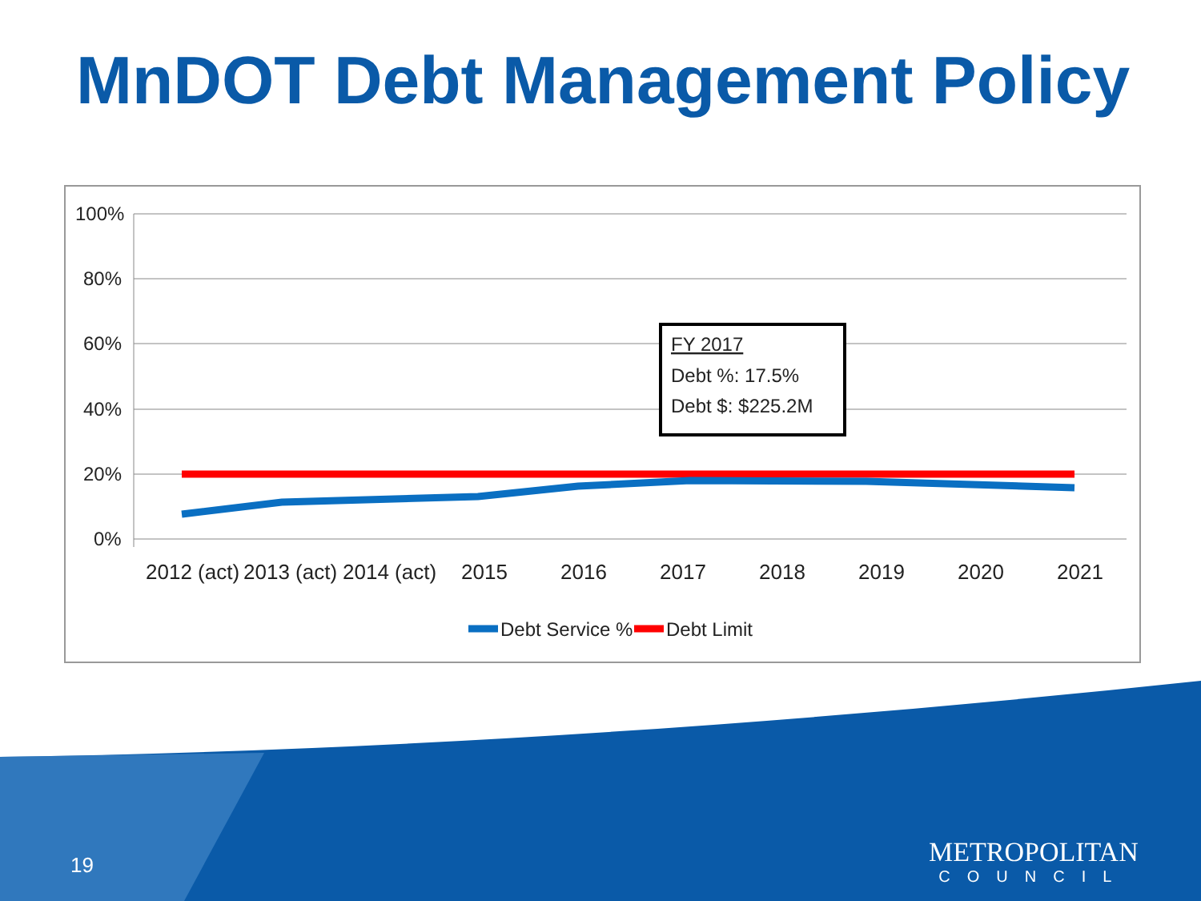MnDOT Debt Management Policy
100%
80%
60%
40%
20%
0%
2012 (act)
2013 (act)
2014 (act)
2015
2016
2017
2018
2019
2020
2021
FY 2017
Debt %: 17.5%
Debt $: $225.2M
Debt Service %
Debt Limit
19
METROPOLITAN
COUNCIL